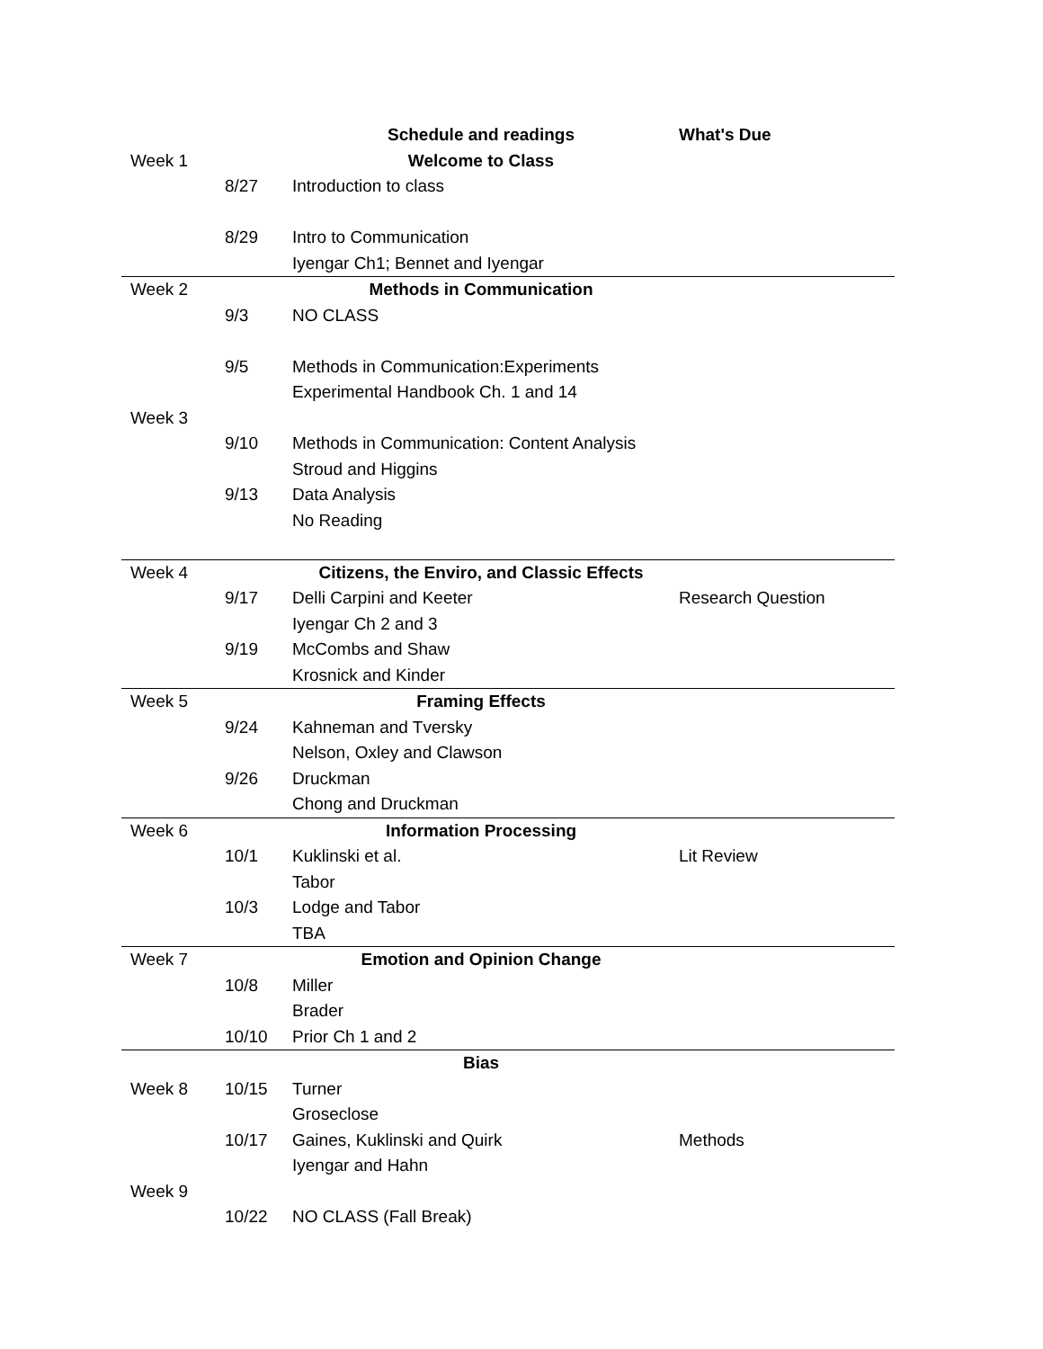| | | Schedule and readings | What's Due |
| Week 1 | | Welcome to Class | |
| | 8/27 | Introduction to class | |
| | 8/29 | Intro to Communication | |
| | | Iyengar Ch1; Bennet and Iyengar | |
| Week 2 | | Methods in Communication | |
| | 9/3 | NO CLASS | |
| | 9/5 | Methods in Communication:Experiments | |
| | | Experimental Handbook Ch. 1 and 14 | |
| Week 3 | | | |
| | 9/10 | Methods in Communication: Content Analysis | |
| | | Stroud and Higgins | |
| | 9/13 | Data Analysis | |
| | | No Reading | |
| Week 4 | | Citizens, the Enviro, and Classic Effects | |
| | 9/17 | Delli Carpini and Keeter | Research Question |
| | | Iyengar Ch 2 and 3 | |
| | 9/19 | McCombs and Shaw | |
| | | Krosnick and Kinder | |
| Week 5 | | Framing Effects | |
| | 9/24 | Kahneman and Tversky | |
| | | Nelson, Oxley and Clawson | |
| | 9/26 | Druckman | |
| | | Chong and Druckman | |
| Week 6 | | Information Processing | |
| | 10/1 | Kuklinski et al. | Lit Review |
| | | Tabor | |
| | 10/3 | Lodge and Tabor | |
| | | TBA | |
| Week 7 | | Emotion and Opinion Change | |
| | 10/8 | Miller | |
| | | Brader | |
| | 10/10 | Prior Ch 1 and 2 | |
| | | Bias | |
| Week 8 | 10/15 | Turner | |
| | | Groseclose | |
| | 10/17 | Gaines, Kuklinski and Quirk | Methods |
| | | Iyengar and Hahn | |
| Week 9 | | | |
| | 10/22 | NO CLASS (Fall Break) | |